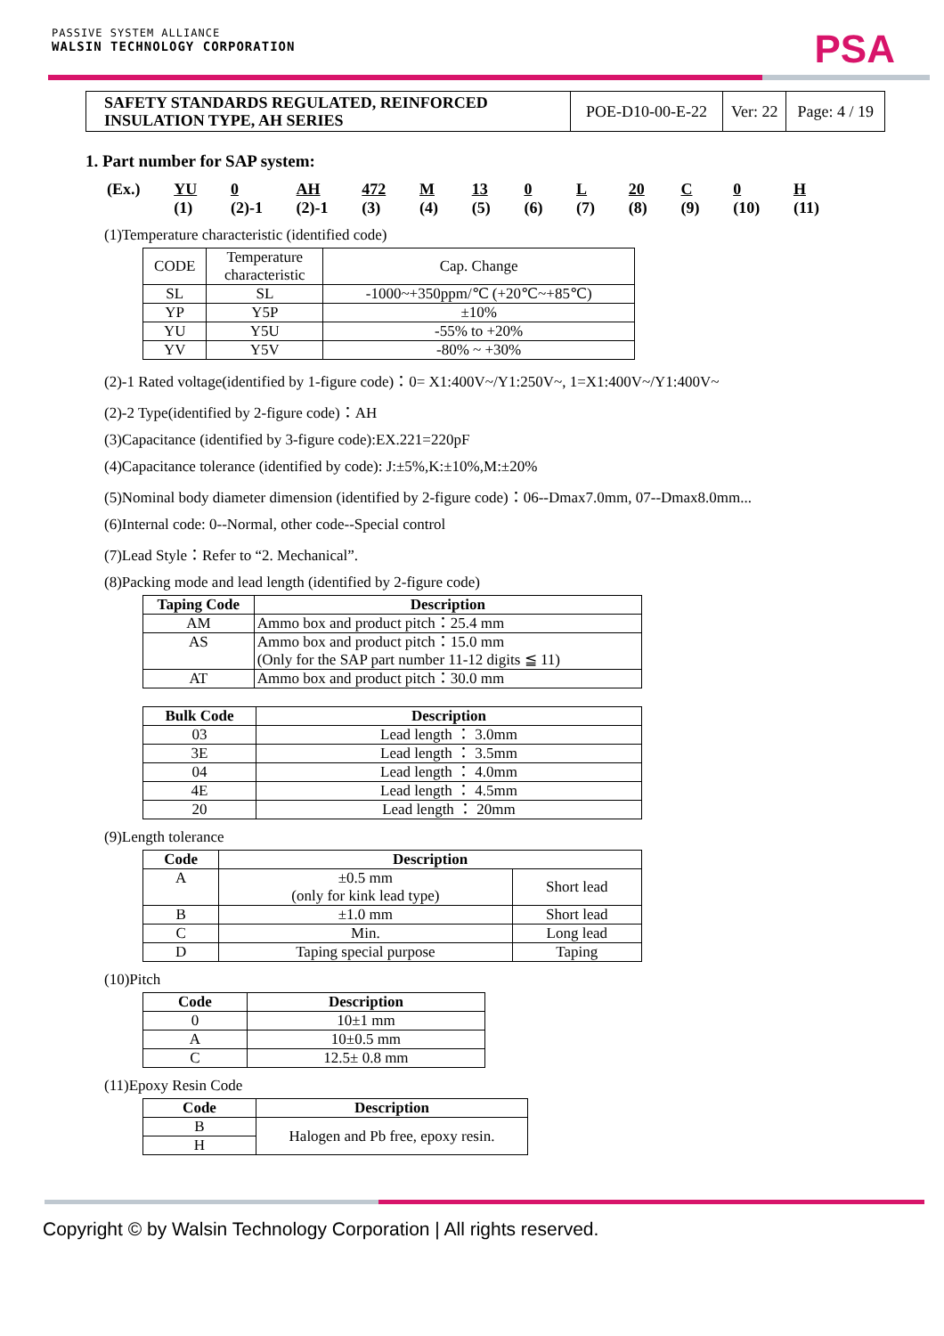PASSIVE SYSTEM ALLIANCE
WALSIN TECHNOLOGY CORPORATION
PSA
| SAFETY STANDARDS REGULATED, REINFORCED INSULATION TYPE, AH SERIES | POE-D10-00-E-22 | Ver: 22 | Page: 4 / 19 |
1. Part number for SAP system:
(Ex.) YU 0 AH 472 M 13 0 L 20 C 0 H (1) (2)-1 (2)-1 (3) (4) (5) (6) (7) (8) (9) (10) (11)
(1)Temperature characteristic (identified code)
| CODE | Temperature characteristic | Cap. Change |
| SL | SL | -1000~+350ppm/℃ (+20℃~+85℃) |
| YP | Y5P | ±10% |
| YU | Y5U | -55% to +20% |
| YV | Y5V | -80% ~ +30% |
(2)-1 Rated voltage(identified by 1-figure code)：0= X1:400V~/Y1:250V~, 1=X1:400V~/Y1:400V~
(2)-2 Type(identified by 2-figure code)：AH
(3)Capacitance (identified by 3-figure code):EX.221=220pF
(4)Capacitance tolerance (identified by code): J:±5%,K:±10%,M:±20%
(5)Nominal body diameter dimension (identified by 2-figure code)：06--Dmax7.0mm, 07--Dmax8.0mm...
(6)Internal code: 0--Normal, other code--Special control
(7)Lead Style：Refer to “2. Mechanical”.
(8)Packing mode and lead length (identified by 2-figure code)
| Taping Code | Description |
| --- | --- |
| AM | Ammo box and product pitch：25.4 mm |
| AS | Ammo box and product pitch：15.0 mm (Only for the SAP part number 11-12 digits ≦ 11) |
| AT | Ammo box and product pitch：30.0 mm |
| Bulk Code | Description |
| --- | --- |
| 03 | Lead length ： 3.0mm |
| 3E | Lead length ： 3.5mm |
| 04 | Lead length ： 4.0mm |
| 4E | Lead length ： 4.5mm |
| 20 | Lead length ： 20mm |
(9)Length tolerance
| Code | Description | |
| --- | --- | --- |
| A | ±0.5 mm (only for kink lead type) | Short lead |
| B | ±1.0 mm | Short lead |
| C | Min. | Long lead |
| D | Taping special purpose | Taping |
(10)Pitch
| Code | Description |
| --- | --- |
| 0 | 10±1 mm |
| A | 10±0.5 mm |
| C | 12.5± 0.8 mm |
(11)Epoxy Resin Code
| Code | Description |
| --- | --- |
| B | Halogen and Pb free, epoxy resin. |
| H | |
Copyright © by Walsin Technology Corporation | All rights reserved.